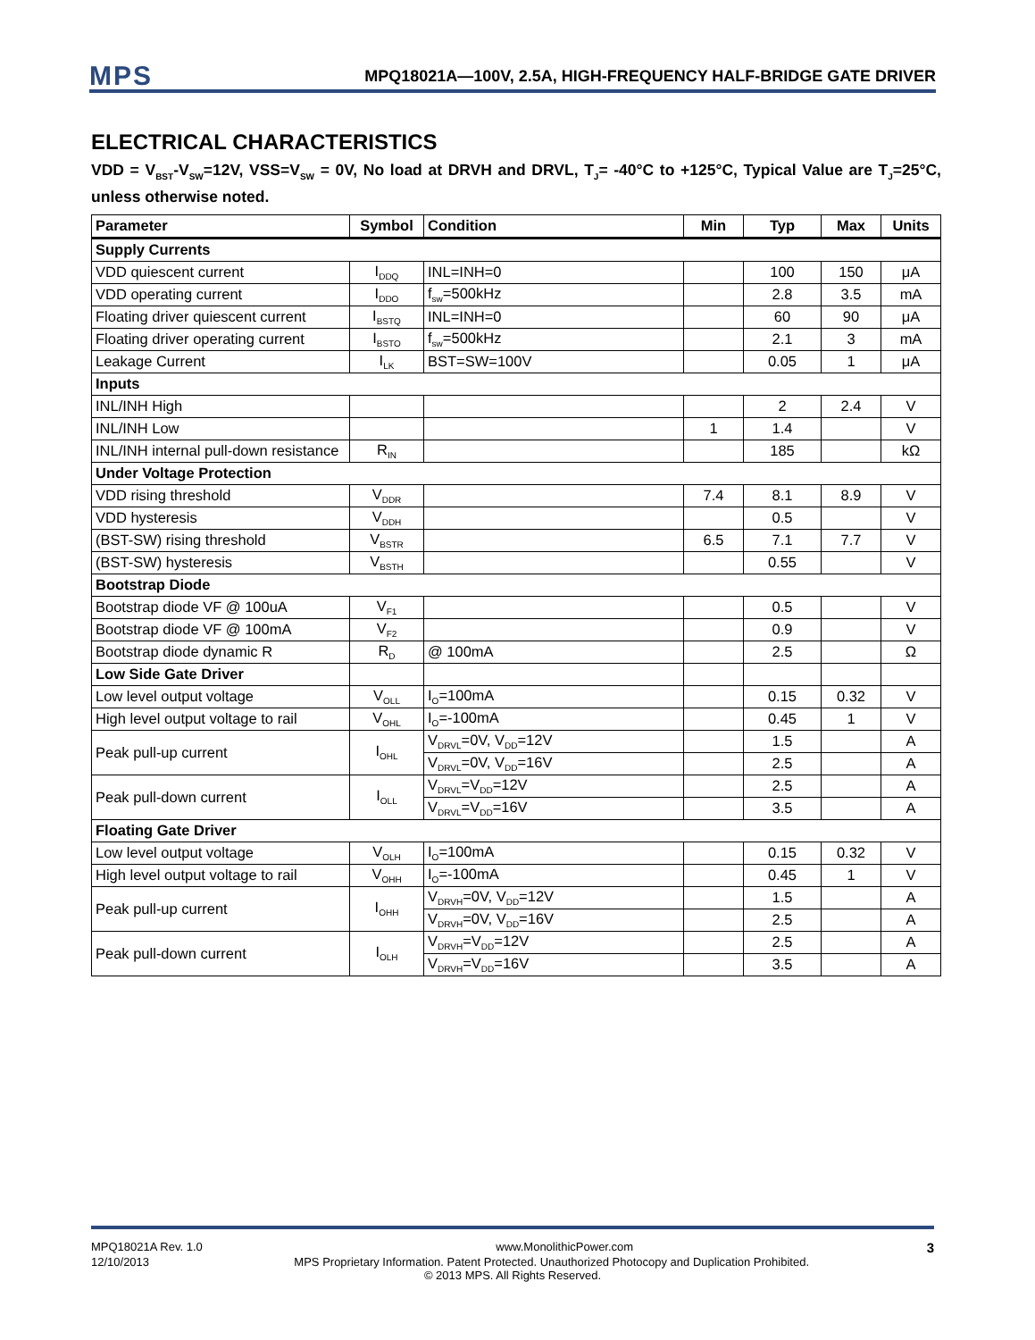MPS
MPQ18021A—100V, 2.5A, HIGH-FREQUENCY HALF-BRIDGE GATE DRIVER
ELECTRICAL CHARACTERISTICS
VDD = V<sub>BST</sub>-V<sub>SW</sub>=12V, VSS=V<sub>SW</sub> = 0V, No load at DRVH and DRVL, T<sub>J</sub>= -40°C to +125°C, Typical Value are T<sub>J</sub>=25°C, unless otherwise noted.
| Parameter | Symbol | Condition | Min | Typ | Max | Units |
| --- | --- | --- | --- | --- | --- | --- |
| Supply Currents | | | | | | |
| VDD quiescent current | I<sub>DDQ</sub> | INL=INH=0 | | 100 | 150 | μA |
| VDD operating current | I<sub>DDO</sub> | f<sub>sw</sub>=500kHz | | 2.8 | 3.5 | mA |
| Floating driver quiescent current | I<sub>BSTQ</sub> | INL=INH=0 | | 60 | 90 | μA |
| Floating driver operating current | I<sub>BSTO</sub> | f<sub>sw</sub>=500kHz | | 2.1 | 3 | mA |
| Leakage Current | I<sub>LK</sub> | BST=SW=100V | | 0.05 | 1 | μA |
| Inputs | | | | | | |
| INL/INH High | | | | 2 | 2.4 | V |
| INL/INH Low | | | 1 | 1.4 | | V |
| INL/INH internal pull-down resistance | R<sub>IN</sub> | | | 185 | | kΩ |
| Under Voltage Protection | | | | | | |
| VDD rising threshold | V<sub>DDR</sub> | | 7.4 | 8.1 | 8.9 | V |
| VDD hysteresis | V<sub>DDH</sub> | | | 0.5 | | V |
| (BST-SW) rising threshold | V<sub>BSTR</sub> | | 6.5 | 7.1 | 7.7 | V |
| (BST-SW) hysteresis | V<sub>BSTH</sub> | | | 0.55 | | V |
| Bootstrap Diode | | | | | | |
| Bootstrap diode VF @ 100uA | V<sub>F1</sub> | | | 0.5 | | V |
| Bootstrap diode VF @ 100mA | V<sub>F2</sub> | | | 0.9 | | V |
| Bootstrap diode dynamic R | R<sub>D</sub> | @ 100mA | | 2.5 | | Ω |
| Low Side Gate Driver | | | | | | |
| Low level output voltage | V<sub>OLL</sub> | I<sub>O</sub>=100mA | | 0.15 | 0.32 | V |
| High level output voltage to rail | V<sub>OHL</sub> | I<sub>O</sub>=-100mA | | 0.45 | 1 | V |
| Peak pull-up current | I<sub>OHL</sub> | V<sub>DRVL</sub>=0V, V<sub>DD</sub>=12V | | 1.5 | | A |
| | | V<sub>DRVL</sub>=0V, V<sub>DD</sub>=16V | | 2.5 | | A |
| Peak pull-down current | I<sub>OLL</sub> | V<sub>DRVL</sub>=V<sub>DD</sub>=12V | | 2.5 | | A |
| | | V<sub>DRVL</sub>=V<sub>DD</sub>=16V | | 3.5 | | A |
| Floating Gate Driver | | | | | | |
| Low level output voltage | V<sub>OLH</sub> | I<sub>O</sub>=100mA | | 0.15 | 0.32 | V |
| High level output voltage to rail | V<sub>OHH</sub> | I<sub>O</sub>=-100mA | | 0.45 | 1 | V |
| Peak pull-up current | I<sub>OHH</sub> | V<sub>DRVH</sub>=0V, V<sub>DD</sub>=12V | | 1.5 | | A |
| | | V<sub>DRVH</sub>=0V, V<sub>DD</sub>=16V | | 2.5 | | A |
| Peak pull-down current | I<sub>OLH</sub> | V<sub>DRVH</sub>=V<sub>DD</sub>=12V | | 2.5 | | A |
| | | V<sub>DRVH</sub>=V<sub>DD</sub>=16V | | 3.5 | | A |
MPQ18021A Rev. 1.0 www.MonolithicPower.com 3
12/10/2013 MPS Proprietary Information. Patent Protected. Unauthorized Photocopy and Duplication Prohibited.
© 2013 MPS. All Rights Reserved.